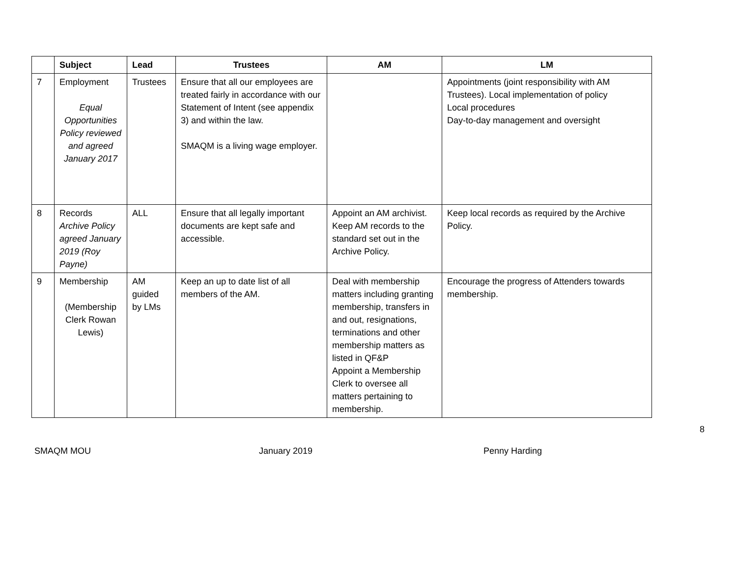| | Subject | Lead | Trustees | AM | LM |
| --- | --- | --- | --- | --- | --- |
| 7 | Employment Equal Opportunities Policy reviewed and agreed January 2017 | Trustees | Ensure that all our employees are treated fairly in accordance with our Statement of Intent (see appendix 3) and within the law. SMAQM is a living wage employer. | | Appointments (joint responsibility with AM Trustees). Local implementation of policy Local procedures Day-to-day management and oversight |
| 8 | Records Archive Policy agreed January 2019 (Roy Payne) | ALL | Ensure that all legally important documents are kept safe and accessible. | Appoint an AM archivist. Keep AM records to the standard set out in the Archive Policy. | Keep local records as required by the Archive Policy. |
| 9 | Membership (Membership Clerk Rowan Lewis) | AM guided by LMs | Keep an up to date list of all members of the AM. | Deal with membership matters including granting membership, transfers in and out, resignations, terminations and other membership matters as listed in QF&P Appoint a Membership Clerk to oversee all matters pertaining to membership. | Encourage the progress of Attenders towards membership. |
8
SMAQM MOU January 2019 Penny Harding